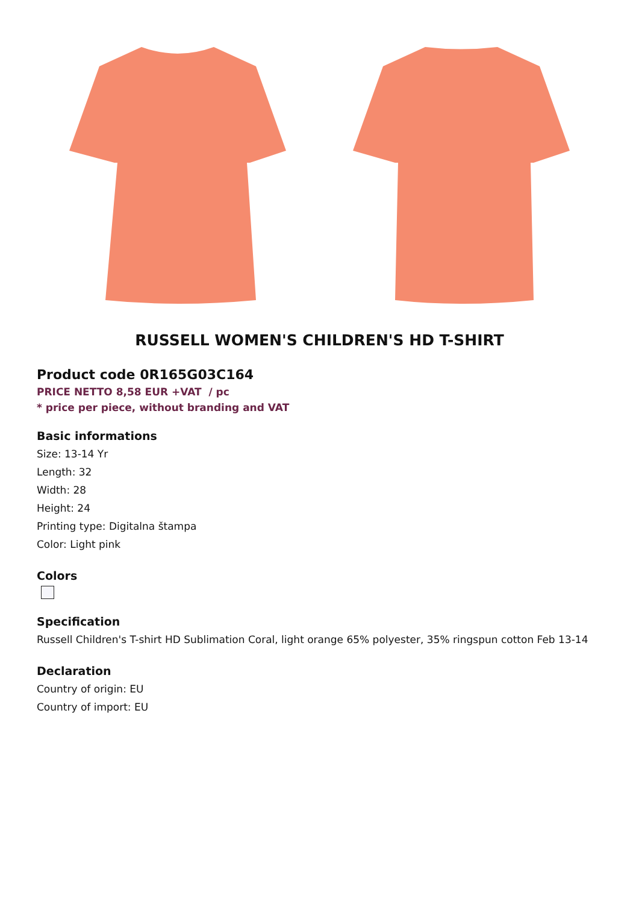RUSSELL WOMEN'S CHILDREN'S HD T-SHIRT
Product code 0R165G03C164
PRICE NETTO 8,58 EUR +VAT / pc
* price per piece, without branding and VAT
Basic informations
Size: 13-14 Yr
Length: 32
Width: 28
Height: 24
Printing type: Digitalna štampa
Color: Light pink
Colors
Specification
Russell Children's T-shirt HD Sublimation Coral, light orange 65% polyester, 35% ringspun cotton Feb 13-14
Declaration
Country of origin: EU
Country of import: EU